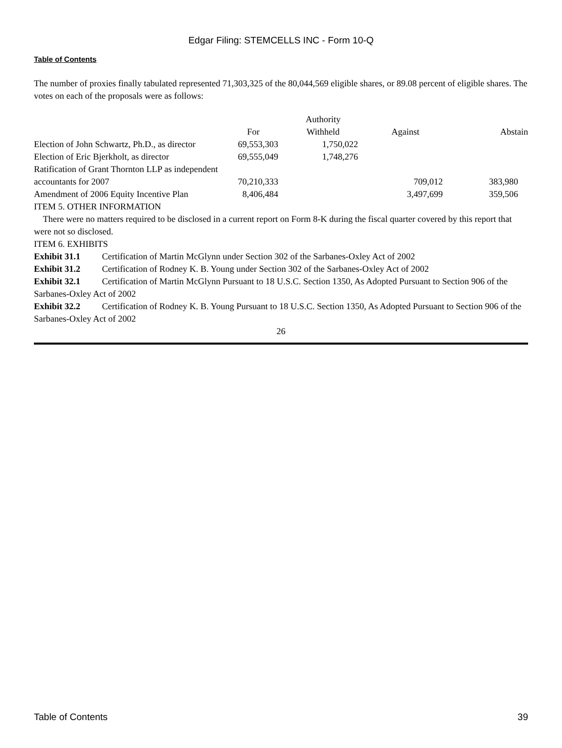Edgar Filing: STEMCELLS INC - Form 10-Q
Table of Contents
The number of proxies finally tabulated represented 71,303,325 of the 80,044,569 eligible shares, or 89.08 percent of eligible shares. The votes on each of the proposals were as follows:
| | For | Authority Withheld | Against | Abstain |
| --- | --- | --- | --- | --- |
| Election of John Schwartz, Ph.D., as director | 69,553,303 | 1,750,022 | | |
| Election of Eric Bjerkholt, as director | 69,555,049 | 1,748,276 | | |
| Ratification of Grant Thornton LLP as independent accountants for 2007 | 70,210,333 | | 709,012 | 383,980 |
| Amendment of 2006 Equity Incentive Plan | 8,406,484 | | 3,497,699 | 359,506 |
ITEM 5. OTHER INFORMATION
There were no matters required to be disclosed in a current report on Form 8-K during the fiscal quarter covered by this report that were not so disclosed.
ITEM 6. EXHIBITS
Exhibit 31.1 Certification of Martin McGlynn under Section 302 of the Sarbanes-Oxley Act of 2002
Exhibit 31.2 Certification of Rodney K. B. Young under Section 302 of the Sarbanes-Oxley Act of 2002
Exhibit 32.1 Certification of Martin McGlynn Pursuant to 18 U.S.C. Section 1350, As Adopted Pursuant to Section 906 of the Sarbanes-Oxley Act of 2002
Exhibit 32.2 Certification of Rodney K. B. Young Pursuant to 18 U.S.C. Section 1350, As Adopted Pursuant to Section 906 of the Sarbanes-Oxley Act of 2002
26
Table of Contents 39